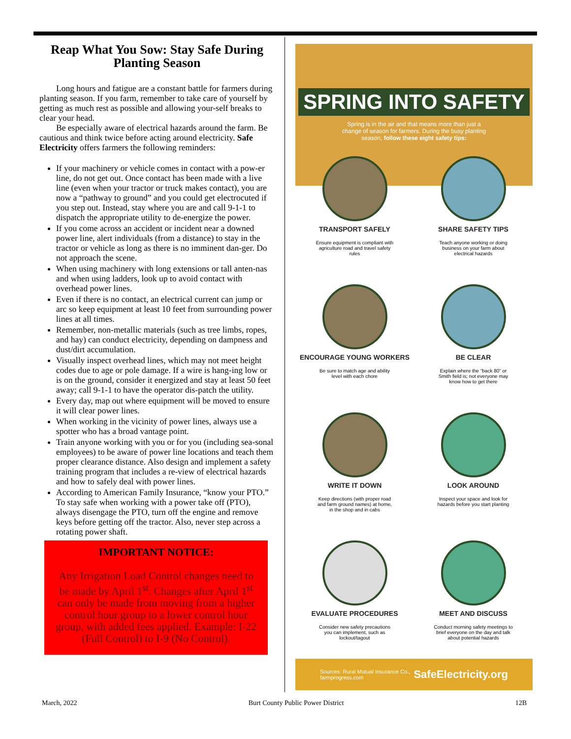Reap What You Sow: Stay Safe During Planting Season
Long hours and fatigue are a constant battle for farmers during planting season. If you farm, remember to take care of yourself by getting as much rest as possible and allowing your-self breaks to clear your head.
Be especially aware of electrical hazards around the farm. Be cautious and think twice before acting around electricity. Safe Electricity offers farmers the following reminders:
If your machinery or vehicle comes in contact with a pow-er line, do not get out. Once contact has been made with a live line (even when your tractor or truck makes contact), you are now a “pathway to ground” and you could get electrocuted if you step out. Instead, stay where you are and call 9-1-1 to dispatch the appropriate utility to de-energize the power.
If you come across an accident or incident near a downed power line, alert individuals (from a distance) to stay in the tractor or vehicle as long as there is no imminent dan-ger. Do not approach the scene.
When using machinery with long extensions or tall anten-nas and when using ladders, look up to avoid contact with overhead power lines.
Even if there is no contact, an electrical current can jump or arc so keep equipment at least 10 feet from surrounding power lines at all times.
Remember, non-metallic materials (such as tree limbs, ropes, and hay) can conduct electricity, depending on dampness and dust/dirt accumulation.
Visually inspect overhead lines, which may not meet height codes due to age or pole damage. If a wire is hang-ing low or is on the ground, consider it energized and stay at least 50 feet away; call 9-1-1 to have the operator dis-patch the utility.
Every day, map out where equipment will be moved to ensure it will clear power lines.
When working in the vicinity of power lines, always use a spotter who has a broad vantage point.
Train anyone working with you or for you (including sea-sonal employees) to be aware of power line locations and teach them proper clearance distance. Also design and implement a safety training program that includes a re-view of electrical hazards and how to safely deal with power lines.
According to American Family Insurance, “know your PTO.” To stay safe when working with a power take off (PTO), always disengage the PTO, turn off the engine and remove keys before getting off the tractor. Also, never step across a rotating power shaft.
IMPORTANT NOTICE:
Any Irrigation Load Control changes need to be made by April 1<sup>st</sup>. Changes after April 1<sup>st</sup> can only be made from moving from a higher control hour group to a lower control hour group, with added fees applied. Example: I-22 (Full Control) to I-9 (No Control).
SPRING INTO SAFETY
Spring is in the air and that means more than just a change of season for farmers. During the busy planting season, follow these eight safety tips:
TRANSPORT SAFELY
Ensure equipment is compliant with agriculture road and travel safety rules
SHARE SAFETY TIPS
Teach anyone working or doing business on your farm about electrical hazards
ENCOURAGE YOUNG WORKERS
Be sure to match age and ability level with each chore
BE CLEAR
Explain where the “back 80” or Smith field is; not everyone may know how to get there
WRITE IT DOWN
Keep directions (with proper road and farm ground names) at home, in the shop and in cabs
LOOK AROUND
Inspect your space and look for hazards before you start planting
EVALUATE PROCEDURES
Consider new safety precautions you can implement, such as lockout/tagout
MEET AND DISCUSS
Conduct morning safety meetings to brief everyone on the day and talk about potential hazards
Sources: Rural Mutual Insurance Co.,
farmprogress.com SafeElectricity.org
March, 2022 Burt County Public Power District 12B